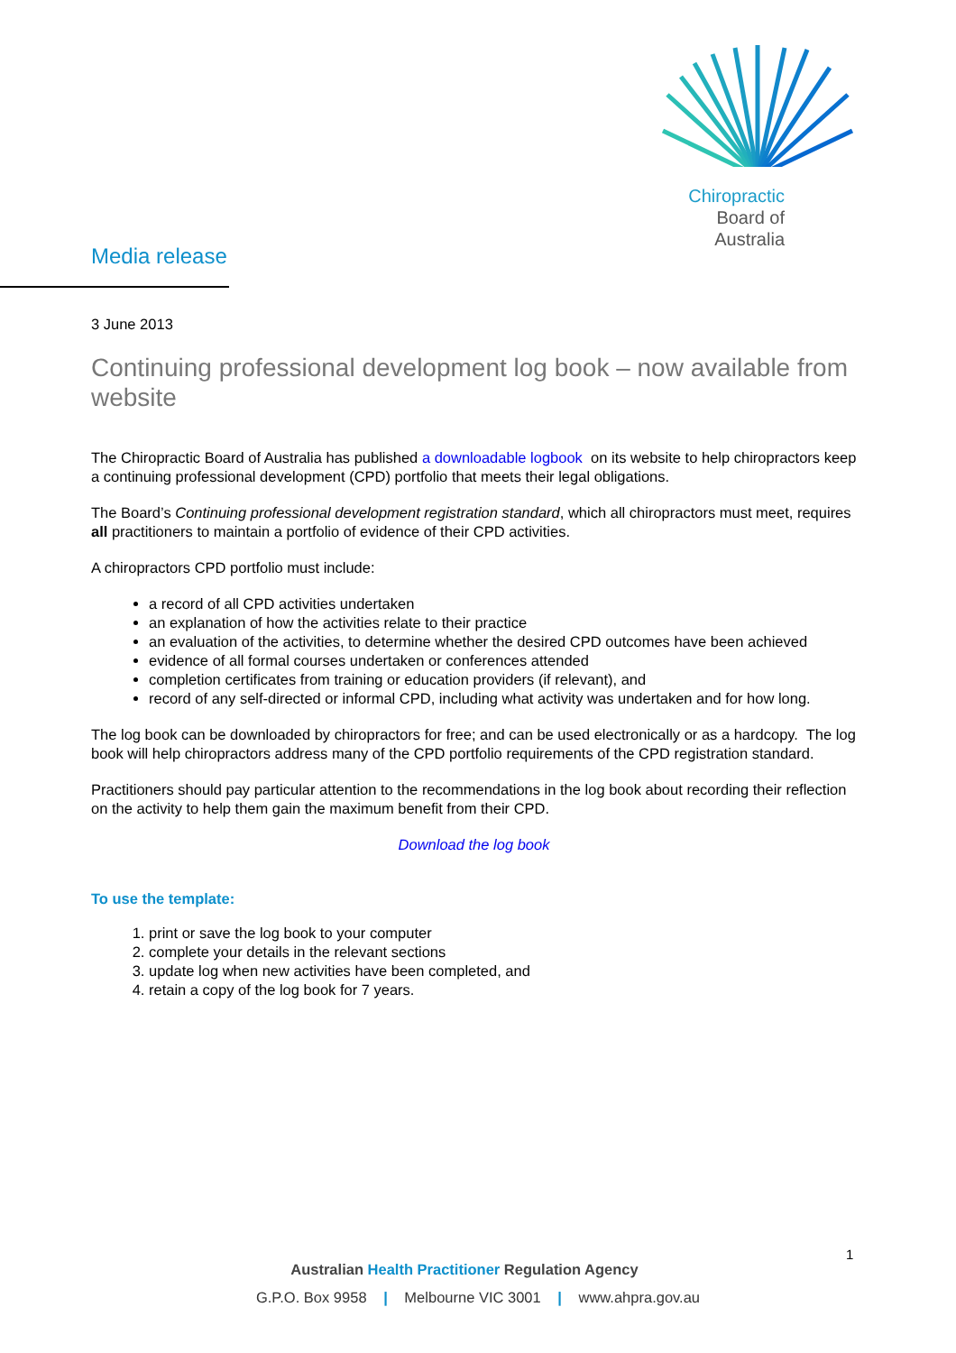Chiropractic
Board of
Australia
Media release
3 June 2013
Continuing professional development log book – now available from website
The Chiropractic Board of Australia has published a downloadable logbook on its website to help chiropractors keep a continuing professional development (CPD) portfolio that meets their legal obligations.
The Board’s Continuing professional development registration standard, which all chiropractors must meet, requires all practitioners to maintain a portfolio of evidence of their CPD activities.
A chiropractors CPD portfolio must include:
a record of all CPD activities undertaken
an explanation of how the activities relate to their practice
an evaluation of the activities, to determine whether the desired CPD outcomes have been achieved
evidence of all formal courses undertaken or conferences attended
completion certificates from training or education providers (if relevant), and
record of any self-directed or informal CPD, including what activity was undertaken and for how long.
The log book can be downloaded by chiropractors for free; and can be used electronically or as a hardcopy. The log book will help chiropractors address many of the CPD portfolio requirements of the CPD registration standard.
Practitioners should pay particular attention to the recommendations in the log book about recording their reflection on the activity to help them gain the maximum benefit from their CPD.
Download the log book
To use the template:
1. print or save the log book to your computer
2. complete your details in the relevant sections
3. update log when new activities have been completed, and
4. retain a copy of the log book for 7 years.
1
Australian Health Practitioner Regulation Agency
G.P.O. Box 9958 | Melbourne VIC 3001 | www.ahpra.gov.au